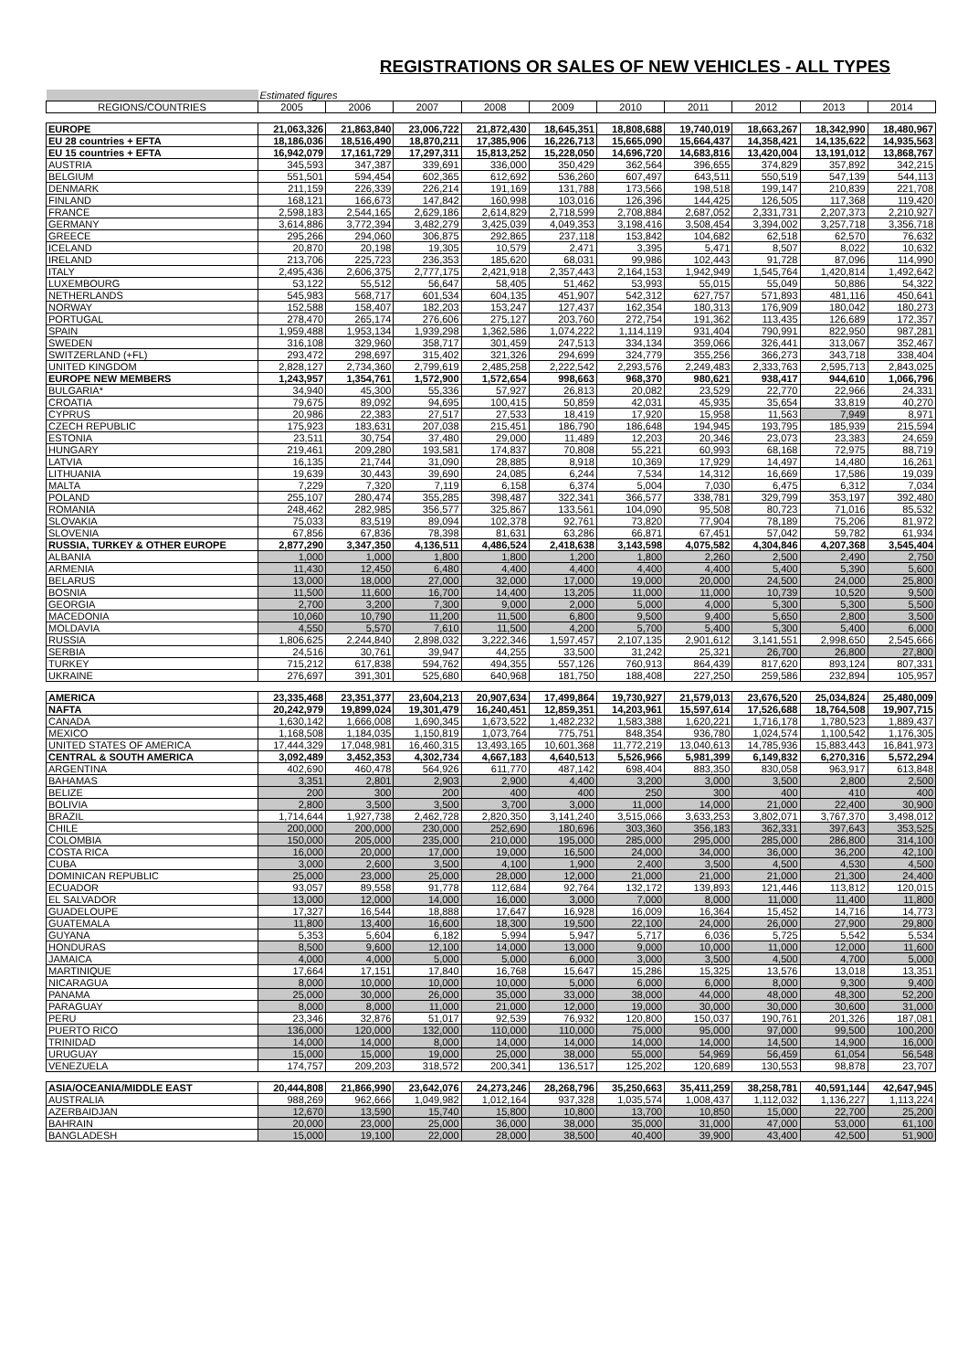REGISTRATIONS OR SALES OF NEW VEHICLES - ALL TYPES
| | Estimated figures | | | | | | | | | |
| REGIONS/COUNTRIES | 2005 | 2006 | 2007 | 2008 | 2009 | 2010 | 2011 | 2012 | 2013 | 2014 |
| EUROPE | 21,063,326 | 21,863,840 | 23,006,722 | 21,872,430 | 18,645,351 | 18,808,688 | 19,740,019 | 18,663,267 | 18,342,990 | 18,480,967 |
| EU 28 countries + EFTA | 18,186,036 | 18,516,490 | 18,870,211 | 17,385,906 | 16,226,713 | 15,665,090 | 15,664,437 | 14,358,421 | 14,135,622 | 14,935,563 |
| EU 15 countries + EFTA | 16,942,079 | 17,161,729 | 17,297,311 | 15,813,252 | 15,228,050 | 14,696,720 | 14,683,816 | 13,420,004 | 13,191,012 | 13,868,767 |
| AUSTRIA | 345,593 | 347,387 | 339,691 | 336,000 | 350,429 | 362,564 | 396,655 | 374,829 | 357,892 | 342,215 |
| BELGIUM | 551,501 | 594,454 | 602,365 | 612,692 | 536,260 | 607,497 | 643,511 | 550,519 | 547,139 | 544,113 |
| DENMARK | 211,159 | 226,339 | 226,214 | 191,169 | 131,788 | 173,566 | 198,518 | 199,147 | 210,839 | 221,708 |
| FINLAND | 168,121 | 166,673 | 147,842 | 160,998 | 103,016 | 126,396 | 144,425 | 126,505 | 117,368 | 119,420 |
| FRANCE | 2,598,183 | 2,544,165 | 2,629,186 | 2,614,829 | 2,718,599 | 2,708,884 | 2,687,052 | 2,331,731 | 2,207,373 | 2,210,927 |
| GERMANY | 3,614,886 | 3,772,394 | 3,482,279 | 3,425,039 | 4,049,353 | 3,198,416 | 3,508,454 | 3,394,002 | 3,257,718 | 3,356,718 |
| GREECE | 295,266 | 294,060 | 306,875 | 292,865 | 237,118 | 153,842 | 104,682 | 62,518 | 62,570 | 76,632 |
| ICELAND | 20,870 | 20,198 | 19,305 | 10,579 | 2,471 | 3,395 | 5,471 | 8,507 | 8,022 | 10,632 |
| IRELAND | 213,706 | 225,723 | 236,353 | 185,620 | 68,031 | 99,986 | 102,443 | 91,728 | 87,096 | 114,990 |
| ITALY | 2,495,436 | 2,606,375 | 2,777,175 | 2,421,918 | 2,357,443 | 2,164,153 | 1,942,949 | 1,545,764 | 1,420,814 | 1,492,642 |
| LUXEMBOURG | 53,122 | 55,512 | 56,647 | 58,405 | 51,462 | 53,993 | 55,015 | 55,049 | 50,886 | 54,322 |
| NETHERLANDS | 545,983 | 568,717 | 601,534 | 604,135 | 451,907 | 542,312 | 627,757 | 571,893 | 481,116 | 450,641 |
| NORWAY | 152,588 | 158,407 | 182,203 | 153,247 | 127,437 | 162,354 | 180,313 | 176,909 | 180,042 | 180,273 |
| PORTUGAL | 278,470 | 265,174 | 276,606 | 275,127 | 203,760 | 272,754 | 191,362 | 113,435 | 126,689 | 172,357 |
| SPAIN | 1,959,488 | 1,953,134 | 1,939,298 | 1,362,586 | 1,074,222 | 1,114,119 | 931,404 | 790,991 | 822,950 | 987,281 |
| SWEDEN | 316,108 | 329,960 | 358,717 | 301,459 | 247,513 | 334,134 | 359,066 | 326,441 | 313,067 | 352,467 |
| SWITZERLAND (+FL) | 293,472 | 298,697 | 315,402 | 321,326 | 294,699 | 324,779 | 355,256 | 366,273 | 343,718 | 338,404 |
| UNITED KINGDOM | 2,828,127 | 2,734,360 | 2,799,619 | 2,485,258 | 2,222,542 | 2,293,576 | 2,249,483 | 2,333,763 | 2,595,713 | 2,843,025 |
| EUROPE NEW MEMBERS | 1,243,957 | 1,354,761 | 1,572,900 | 1,572,654 | 998,663 | 968,370 | 980,621 | 938,417 | 944,610 | 1,066,796 |
| BULGARIA* | 34,940 | 45,300 | 55,336 | 57,927 | 26,813 | 20,082 | 23,529 | 22,770 | 22,966 | 24,331 |
| CROATIA | 79,675 | 89,092 | 94,695 | 100,415 | 50,859 | 42,031 | 45,935 | 35,654 | 33,819 | 40,270 |
| CYPRUS | 20,986 | 22,383 | 27,517 | 27,533 | 18,419 | 17,920 | 15,958 | 11,563 | 7,949 | 8,971 |
| CZECH REPUBLIC | 175,923 | 183,631 | 207,038 | 215,451 | 186,790 | 186,648 | 194,945 | 193,795 | 185,939 | 215,594 |
| ESTONIA | 23,511 | 30,754 | 37,480 | 29,000 | 11,489 | 12,203 | 20,346 | 23,073 | 23,383 | 24,659 |
| HUNGARY | 219,461 | 209,280 | 193,581 | 174,837 | 70,808 | 55,221 | 60,993 | 68,168 | 72,975 | 88,719 |
| LATVIA | 16,135 | 21,744 | 31,090 | 28,885 | 8,918 | 10,369 | 17,929 | 14,497 | 14,480 | 16,261 |
| LITHUANIA | 19,639 | 30,443 | 39,690 | 24,085 | 6,244 | 7,534 | 14,312 | 16,669 | 17,586 | 19,039 |
| MALTA | 7,229 | 7,320 | 7,119 | 6,158 | 6,374 | 5,004 | 7,030 | 6,475 | 6,312 | 7,034 |
| POLAND | 255,107 | 280,474 | 355,285 | 398,487 | 322,341 | 366,577 | 338,781 | 329,799 | 353,197 | 392,480 |
| ROMANIA | 248,462 | 282,985 | 356,577 | 325,867 | 133,561 | 104,090 | 95,508 | 80,723 | 71,016 | 85,532 |
| SLOVAKIA | 75,033 | 83,519 | 89,094 | 102,378 | 92,761 | 73,820 | 77,904 | 78,189 | 75,206 | 81,972 |
| SLOVENIA | 67,856 | 67,836 | 78,398 | 81,631 | 63,286 | 66,871 | 67,451 | 57,042 | 59,782 | 61,934 |
| RUSSIA, TURKEY & OTHER EUROPE | 2,877,290 | 3,347,350 | 4,136,511 | 4,486,524 | 2,418,638 | 3,143,598 | 4,075,582 | 4,304,846 | 4,207,368 | 3,545,404 |
| ALBANIA | 1,000 | 1,000 | 1,800 | 1,800 | 1,200 | 1,800 | 2,260 | 2,500 | 2,490 | 2,750 |
| ARMENIA | 11,430 | 12,450 | 6,480 | 4,400 | 4,400 | 4,400 | 4,400 | 5,400 | 5,390 | 5,600 |
| BELARUS | 13,000 | 18,000 | 27,000 | 32,000 | 17,000 | 19,000 | 20,000 | 24,500 | 24,000 | 25,800 |
| BOSNIA | 11,500 | 11,600 | 16,700 | 14,400 | 13,205 | 11,000 | 11,000 | 10,739 | 10,520 | 9,500 |
| GEORGIA | 2,700 | 3,200 | 7,300 | 9,000 | 2,000 | 5,000 | 4,000 | 5,300 | 5,300 | 5,500 |
| MACEDONIA | 10,060 | 10,790 | 11,200 | 11,500 | 6,800 | 9,500 | 9,400 | 5,650 | 2,800 | 3,500 |
| MOLDAVIA | 4,550 | 5,570 | 7,610 | 11,500 | 4,200 | 5,700 | 5,400 | 5,300 | 5,400 | 6,000 |
| RUSSIA | 1,806,625 | 2,244,840 | 2,898,032 | 3,222,346 | 1,597,457 | 2,107,135 | 2,901,612 | 3,141,551 | 2,998,650 | 2,545,666 |
| SERBIA | 24,516 | 30,761 | 39,947 | 44,255 | 33,500 | 31,242 | 25,321 | 26,700 | 26,800 | 27,800 |
| TURKEY | 715,212 | 617,838 | 594,762 | 494,355 | 557,126 | 760,913 | 864,439 | 817,620 | 893,124 | 807,331 |
| UKRAINE | 276,697 | 391,301 | 525,680 | 640,968 | 181,750 | 188,408 | 227,250 | 259,586 | 232,894 | 105,957 |
| AMERICA | 23,335,468 | 23,351,377 | 23,604,213 | 20,907,634 | 17,499,864 | 19,730,927 | 21,579,013 | 23,676,520 | 25,034,824 | 25,480,009 |
| NAFTA | 20,242,979 | 19,899,024 | 19,301,479 | 16,240,451 | 12,859,351 | 14,203,961 | 15,597,614 | 17,526,688 | 18,764,508 | 19,907,715 |
| CANADA | 1,630,142 | 1,666,008 | 1,690,345 | 1,673,522 | 1,482,232 | 1,583,388 | 1,620,221 | 1,716,178 | 1,780,523 | 1,889,437 |
| MEXICO | 1,168,508 | 1,184,035 | 1,150,819 | 1,073,764 | 775,751 | 848,354 | 936,780 | 1,024,574 | 1,100,542 | 1,176,305 |
| UNITED STATES OF AMERICA | 17,444,329 | 17,048,981 | 16,460,315 | 13,493,165 | 10,601,368 | 11,772,219 | 13,040,613 | 14,785,936 | 15,883,443 | 16,841,973 |
| CENTRAL & SOUTH AMERICA | 3,092,489 | 3,452,353 | 4,302,734 | 4,667,183 | 4,640,513 | 5,526,966 | 5,981,399 | 6,149,832 | 6,270,316 | 5,572,294 |
| ARGENTINA | 402,690 | 460,478 | 564,926 | 611,770 | 487,142 | 698,404 | 883,350 | 830,058 | 963,917 | 613,848 |
| BAHAMAS | 3,351 | 2,801 | 2,903 | 2,900 | 4,400 | 3,200 | 3,000 | 3,500 | 2,800 | 2,500 |
| BELIZE | 200 | 300 | 200 | 400 | 400 | 250 | 300 | 400 | 410 | 400 |
| BOLIVIA | 2,800 | 3,500 | 3,500 | 3,700 | 3,000 | 11,000 | 14,000 | 21,000 | 22,400 | 30,900 |
| BRAZIL | 1,714,644 | 1,927,738 | 2,462,728 | 2,820,350 | 3,141,240 | 3,515,066 | 3,633,253 | 3,802,071 | 3,767,370 | 3,498,012 |
| CHILE | 200,000 | 200,000 | 230,000 | 252,690 | 180,696 | 303,360 | 356,183 | 362,331 | 397,643 | 353,525 |
| COLOMBIA | 150,000 | 205,000 | 235,000 | 210,000 | 195,000 | 285,000 | 295,000 | 285,000 | 286,800 | 314,100 |
| COSTA RICA | 16,000 | 20,000 | 17,000 | 19,000 | 16,500 | 24,000 | 34,000 | 36,000 | 36,200 | 42,100 |
| CUBA | 3,000 | 2,600 | 3,500 | 4,100 | 1,900 | 2,400 | 3,500 | 4,500 | 4,530 | 4,500 |
| DOMINICAN REPUBLIC | 25,000 | 23,000 | 25,000 | 28,000 | 12,000 | 21,000 | 21,000 | 21,000 | 21,300 | 24,400 |
| ECUADOR | 93,057 | 89,558 | 91,778 | 112,684 | 92,764 | 132,172 | 139,893 | 121,446 | 113,812 | 120,015 |
| EL SALVADOR | 13,000 | 12,000 | 14,000 | 16,000 | 3,000 | 7,000 | 8,000 | 11,000 | 11,400 | 11,800 |
| GUADELOUPE | 17,327 | 16,544 | 18,888 | 17,647 | 16,928 | 16,009 | 16,364 | 15,452 | 14,716 | 14,773 |
| GUATEMALA | 11,800 | 13,400 | 16,600 | 18,300 | 19,500 | 22,100 | 24,000 | 26,000 | 27,900 | 29,800 |
| GUYANA | 5,353 | 5,604 | 6,182 | 5,994 | 5,947 | 5,717 | 6,036 | 5,725 | 5,542 | 5,534 |
| HONDURAS | 8,500 | 9,600 | 12,100 | 14,000 | 13,000 | 9,000 | 10,000 | 11,000 | 12,000 | 11,600 |
| JAMAICA | 4,000 | 4,000 | 5,000 | 5,000 | 6,000 | 3,000 | 3,500 | 4,500 | 4,700 | 5,000 |
| MARTINIQUE | 17,664 | 17,151 | 17,840 | 16,768 | 15,647 | 15,286 | 15,325 | 13,576 | 13,018 | 13,351 |
| NICARAGUA | 8,000 | 10,000 | 10,000 | 10,000 | 5,000 | 6,000 | 6,000 | 8,000 | 9,300 | 9,400 |
| PANAMA | 25,000 | 30,000 | 26,000 | 35,000 | 33,000 | 38,000 | 44,000 | 48,000 | 48,300 | 52,200 |
| PARAGUAY | 8,000 | 8,000 | 11,000 | 21,000 | 12,000 | 19,000 | 30,000 | 30,000 | 30,600 | 31,000 |
| PERU | 23,346 | 32,876 | 51,017 | 92,539 | 76,932 | 120,800 | 150,037 | 190,761 | 201,326 | 187,081 |
| PUERTO RICO | 136,000 | 120,000 | 132,000 | 110,000 | 110,000 | 75,000 | 95,000 | 97,000 | 99,500 | 100,200 |
| TRINIDAD | 14,000 | 14,000 | 8,000 | 14,000 | 14,000 | 14,000 | 14,000 | 14,500 | 14,900 | 16,000 |
| URUGUAY | 15,000 | 15,000 | 19,000 | 25,000 | 38,000 | 55,000 | 54,969 | 56,459 | 61,054 | 56,548 |
| VENEZUELA | 174,757 | 209,203 | 318,572 | 200,341 | 136,517 | 125,202 | 120,689 | 130,553 | 98,878 | 23,707 |
| ASIA/OCEANIA/MIDDLE EAST | 20,444,808 | 21,866,990 | 23,642,076 | 24,273,246 | 28,268,796 | 35,250,663 | 35,411,259 | 38,258,781 | 40,591,144 | 42,647,945 |
| AUSTRALIA | 988,269 | 962,666 | 1,049,982 | 1,012,164 | 937,328 | 1,035,574 | 1,008,437 | 1,112,032 | 1,136,227 | 1,113,224 |
| AZERBAIDJAN | 12,670 | 13,590 | 15,740 | 15,800 | 10,800 | 13,700 | 10,850 | 15,000 | 22,700 | 25,200 |
| BAHRAIN | 20,000 | 23,000 | 25,000 | 36,000 | 38,000 | 35,000 | 31,000 | 47,000 | 53,000 | 61,100 |
| BANGLADESH | 15,000 | 19,100 | 22,000 | 28,000 | 38,500 | 40,400 | 39,900 | 43,400 | 42,500 | 51,900 |